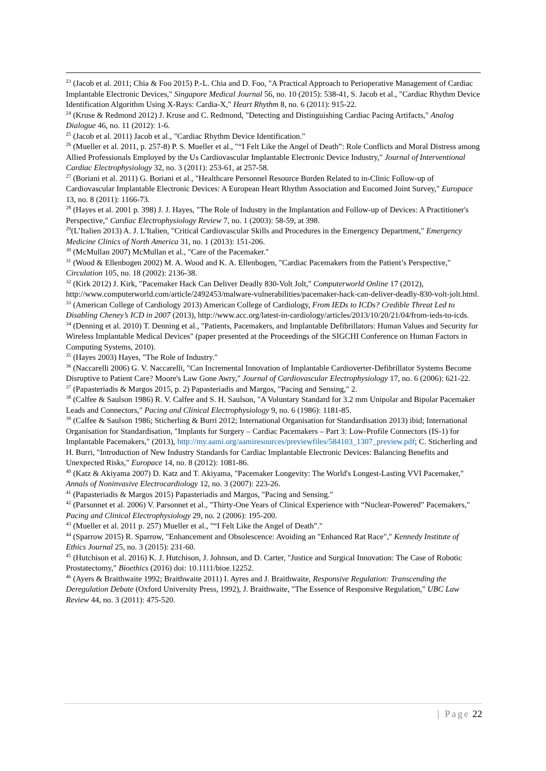<sup>23</sup> (Jacob et al. 2011; Chia & Foo 2015) P.-L. Chia and D. Foo, "A Practical Approach to Perioperative Management of Cardiac Implantable Electronic Devices," Singapore Medical Journal 56, no. 10 (2015): 538-41, S. Jacob et al., "Cardiac Rhythm Device Identification Algorithm Using X-Rays: Cardia-X," Heart Rhythm 8, no. 6 (2011): 915-22.
<sup>24</sup> (Kruse & Redmond 2012) J. Kruse and C. Redmond, "Detecting and Distinguishing Cardiac Pacing Artifacts," Analog Dialogue 46, no. 11 (2012): 1-6.
<sup>25</sup> (Jacob et al. 2011) Jacob et al., "Cardiac Rhythm Device Identification."
<sup>26</sup> (Mueller et al. 2011, p. 257-8) P. S. Mueller et al., "“I Felt Like the Angel of Death”: Role Conflicts and Moral Distress among Allied Professionals Employed by the Us Cardiovascular Implantable Electronic Device Industry," Journal of Interventional Cardiac Electrophysiology 32, no. 3 (2011): 253-61, at 257-58.
<sup>27</sup> (Boriani et al. 2011) G. Boriani et al., "Healthcare Personnel Resource Burden Related to in-Clinic Follow-up of Cardiovascular Implantable Electronic Devices: A European Heart Rhythm Association and Eucomed Joint Survey," Europace 13, no. 8 (2011): 1166-73.
<sup>28</sup> (Hayes et al. 2001 p. 398) J. J. Hayes, "The Role of Industry in the Implantation and Follow-up of Devices: A Practitioner's Perspective," Cardiac Electrophysiology Review 7, no. 1 (2003): 58-59, at 398.
<sup>29</sup> (L’Italien 2013) A. J. L'Italien, "Critical Cardiovascular Skills and Procedures in the Emergency Department," Emergency Medicine Clinics of North America 31, no. 1 (2013): 151-206.
<sup>30</sup> (McMullan 2007) McMullan et al., "Care of the Pacemaker."
<sup>31</sup> (Wood & Ellenbogen 2002) M. A. Wood and K. A. Ellenbogen, "Cardiac Pacemakers from the Patient’s Perspective," Circulation 105, no. 18 (2002): 2136-38.
<sup>32</sup> (Kirk 2012) J. Kirk, "Pacemaker Hack Can Deliver Deadly 830-Volt Jolt," Computerworld Online 17 (2012), http://www.computerworld.com/article/2492453/malware-vulnerabilities/pacemaker-hack-can-deliver-deadly-830-volt-jolt.html.
<sup>33</sup> (American College of Cardiology 2013) American College of Cardiology, From IEDs to ICDs? Credible Threat Led to Disabling Cheney’s ICD in 2007 (2013), http://www.acc.org/latest-in-cardiology/articles/2013/10/20/21/04/from-ieds-to-icds.
<sup>34</sup> (Denning et al. 2010) T. Denning et al., "Patients, Pacemakers, and Implantable Defibrillators: Human Values and Security for Wireless Implantable Medical Devices" (paper presented at the Proceedings of the SIGCHI Conference on Human Factors in Computing Systems, 2010).
<sup>35</sup> (Hayes 2003) Hayes, "The Role of Industry."
<sup>36</sup> (Naccarelli 2006) G. V. Naccarelli, "Can Incremental Innovation of Implantable Cardioverter‐Defibrillator Systems Become Disruptive to Patient Care? Moore's Law Gone Awry," Journal of Cardiovascular Electrophysiology 17, no. 6 (2006): 621-22.
<sup>37</sup> (Papasteriadis & Margos 2015, p. 2) Papasteriadis and Margos, "Pacing and Sensing," 2.
<sup>38</sup> (Calfee & Saulson 1986) R. V. Calfee and S. H. Saulson, "A Voluntary Standard for 3.2 mm Unipolar and Bipolar Pacemaker Leads and Connectors," Pacing and Clinical Electrophysiology 9, no. 6 (1986): 1181-85.
<sup>39</sup> (Calfee & Saulson 1986; Sticherling & Burri 2012; International Organisation for Standardisation 2013) ibid; International Organisation for Standardisation, "Implants for Surgery – Cardiac Pacemakers – Part 3: Low-Profile Connectors (IS-1) for Implantable Pacemakers," (2013), http://my.aami.org/aamiresources/previewfiles/584103_1307_preview.pdf; C. Sticherling and H. Burri, "Introduction of New Industry Standards for Cardiac Implantable Electronic Devices: Balancing Benefits and Unexpected Risks," Europace 14, no. 8 (2012): 1081-86.
<sup>40</sup> (Katz & Akiyama 2007) D. Katz and T. Akiyama, "Pacemaker Longevity: The World's Longest‐Lasting VVI Pacemaker," Annals of Noninvasive Electrocardiology 12, no. 3 (2007): 223-26.
<sup>41</sup> (Papasteriadis & Margos 2015) Papasteriadis and Margos, "Pacing and Sensing."
<sup>42</sup> (Parsonnet et al. 2006) V. Parsonnet et al., "Thirty‐One Years of Clinical Experience with “Nuclear‐Powered” Pacemakers," Pacing and Clinical Electrophysiology 29, no. 2 (2006): 195-200.
<sup>43</sup> (Mueller et al. 2011 p. 257) Mueller et al., "“I Felt Like the Angel of Death”."
<sup>44</sup> (Sparrow 2015) R. Sparrow, "Enhancement and Obsolescence: Avoiding an "Enhanced Rat Race"," Kennedy Institute of Ethics Journal 25, no. 3 (2015): 231-60.
<sup>45</sup> (Hutchison et al. 2016) K. J. Hutchison, J. Johnson, and D. Carter, "Justice and Surgical Innovation: The Case of Robotic Prostatectomy," Bioethics (2016) doi: 10.1111/bioe.12252.
<sup>46</sup> (Ayers & Braithwaite 1992; Braithwaite 2011) I. Ayres and J. Braithwaite, Responsive Regulation: Transcending the Deregulation Debate (Oxford University Press, 1992), J. Braithwaite, "The Essence of Responsive Regulation," UBC Law Review 44, no. 3 (2011): 475-520.
| Page 22